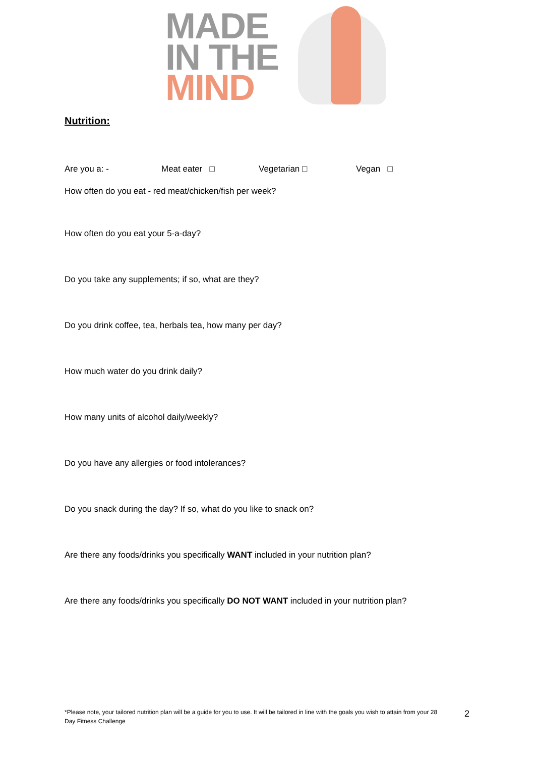MADE
IN THE
MIND
Nutrition:
Are you a: - Meat eater □ Vegetarian □ Vegan □
How often do you eat - red meat/chicken/fish per week?
How often do you eat your 5-a-day?
Do you take any supplements; if so, what are they?
Do you drink coffee, tea, herbals tea, how many per day?
How much water do you drink daily?
How many units of alcohol daily/weekly?
Do you have any allergies or food intolerances?
Do you snack during the day? If so, what do you like to snack on?
Are there any foods/drinks you specifically WANT included in your nutrition plan?
Are there any foods/drinks you specifically DO NOT WANT included in your nutrition plan?
*Please note, your tailored nutrition plan will be a guide for you to use. It will be tailored in line with the goals you wish to attain from your 28 Day Fitness Challenge
2